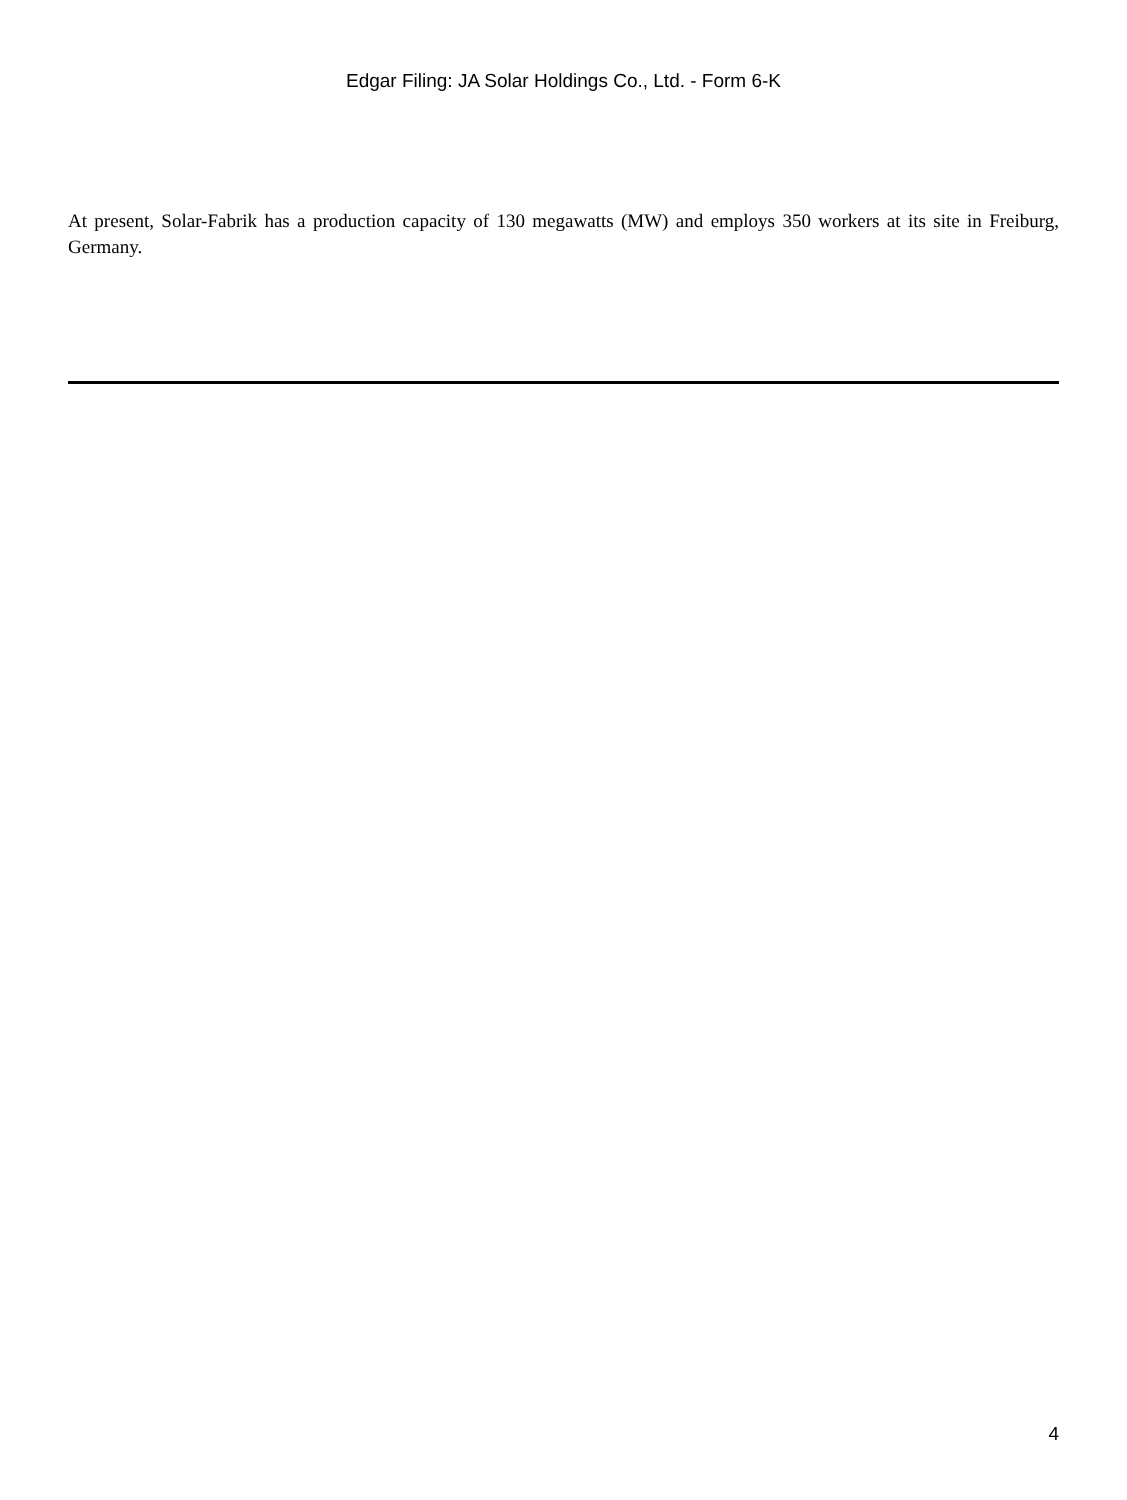Edgar Filing: JA Solar Holdings Co., Ltd. - Form 6-K
At present, Solar-Fabrik has a production capacity of 130 megawatts (MW) and employs 350 workers at its site in Freiburg, Germany.
4